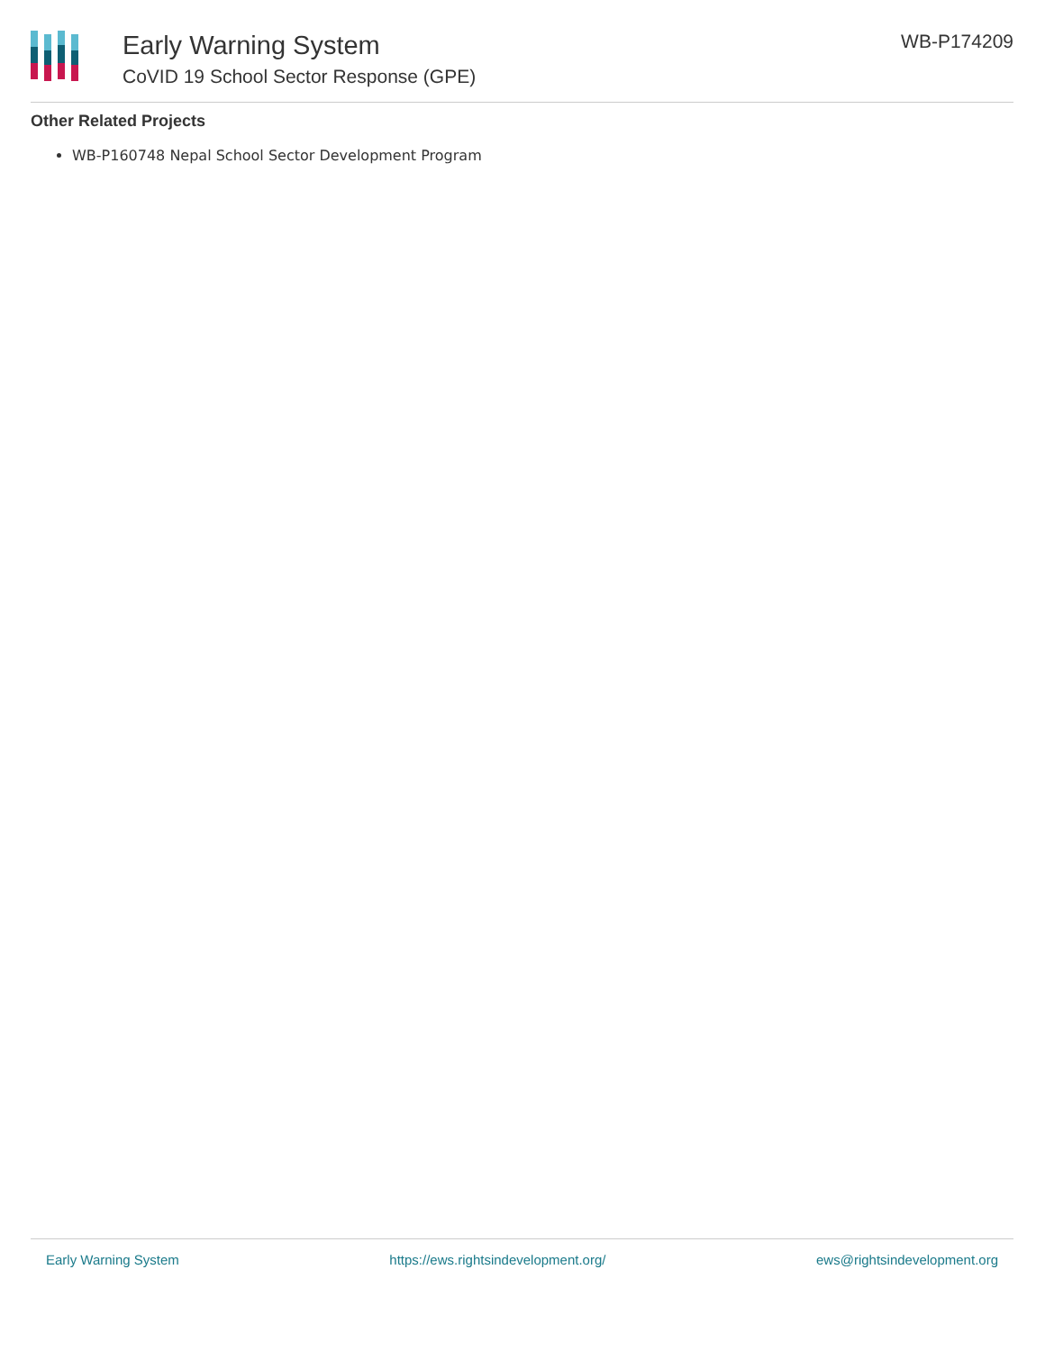Early Warning System
CoVID 19 School Sector Response (GPE)
WB-P174209
Other Related Projects
WB-P160748 Nepal School Sector Development Program
Early Warning System https://ews.rightsindevelopment.org/ ews@rightsindevelopment.org